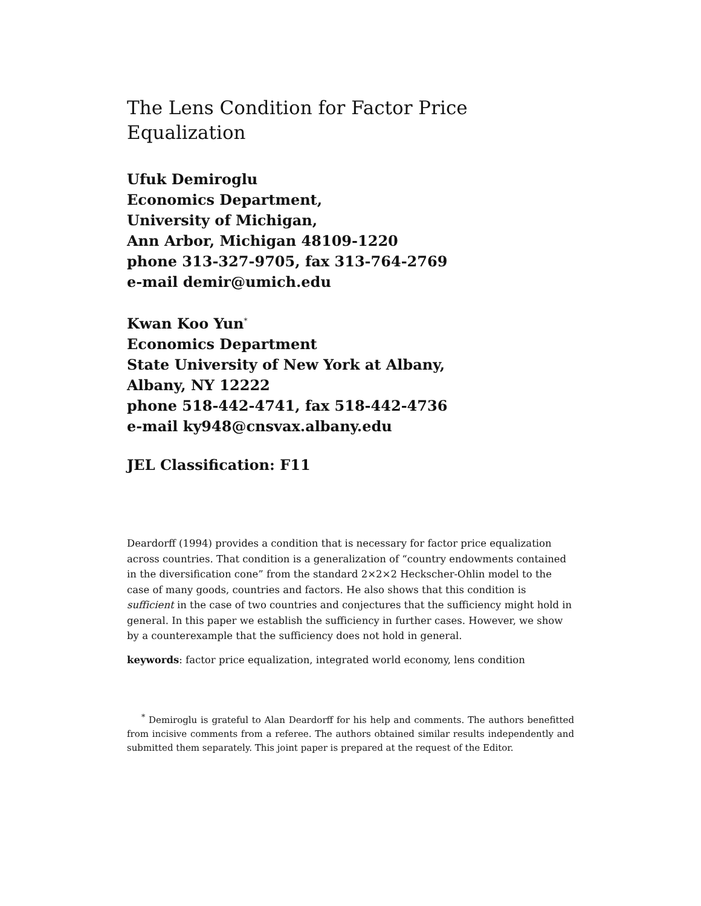The Lens Condition for Factor Price
Equalization
Ufuk Demiroglu
Economics Department,
University of Michigan,
Ann Arbor, Michigan 48109-1220
phone 313-327-9705, fax 313-764-2769
e-mail demir@umich.edu
Kwan Koo Yun<sup>*</sup>
Economics Department
State University of New York at Albany,
Albany, NY 12222
phone 518-442-4741, fax 518-442-4736
e-mail ky948@cnsvax.albany.edu
JEL Classification: F11
Deardorff (1994) provides a condition that is necessary for factor price equalization across countries. That condition is a generalization of “country endowments contained in the diversification cone” from the standard 2×2×2 Heckscher-Ohlin model to the case of many goods, countries and factors. He also shows that this condition is sufficient in the case of two countries and conjectures that the sufficiency might hold in general. In this paper we establish the sufficiency in further cases. However, we show by a counterexample that the sufficiency does not hold in general.
keywords: factor price equalization, integrated world economy, lens condition
<sup>*</sup> Demiroglu is grateful to Alan Deardorff for his help and comments. The authors benefitted from incisive comments from a referee. The authors obtained similar results independently and submitted them separately. This joint paper is prepared at the request of the Editor.